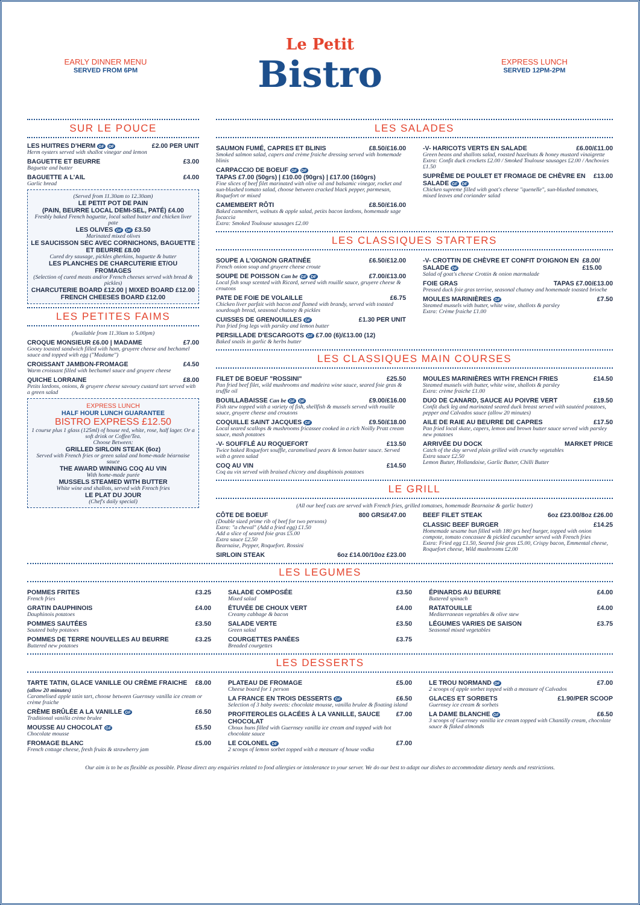EARLY DINNER MENU
SERVED FROM 6PM
Le Petit
Bistro
EXPRESS LUNCH
SERVED 12PM-2PM
SUR LE POUCE
LES HUITRES D'HERM GF DF £2.00 PER UNIT
Herm oysters served with shallot vinegar and lemon
BAGUETTE ET BEURRE £3.00
Baguette and butter
BAGUETTE A L'AIL £4.00
Garlic bread
(Served from 11.30am to 12.30am)
LE PETIT POT DE PAIN
(PAIN, BEURRE LOCAL DEMI-SEL, PATÉ) £4.00
Freshly baked French baguette, local salted butter and chicken liver pate
LES OLIVES GF DF £3.50
Marinated mixed olives
LE SAUCISSON SEC AVEC CORNICHONS, BAGUETTE ET BEURRE £8.00
Cured dry sausage, pickles gherkins, baguette & butter
LES PLANCHES DE CHARCUTERIE ET/OU FROMAGES
(Selection of cured meats and/or French cheeses served with bread & pickles)
CHARCUTERIE BOARD £12.00 | MIXED BOARD £12.00
FRENCH CHEESES BOARD £12.00
LES PETITES FAIMS
(Available from 11.30am to 5.00pm)
CROQUE MONSIEUR £6.00 | MADAME £7.00
Gooey toasted sandwich filled with ham, gruyere cheese and bechamel sauce and topped with egg ("Madame")
CROISSANT JAMBON-FROMAGE £4.50
Warm croissant filled with bechamel sauce and gruyere cheese
QUICHE LORRAINE £8.00
Petits lardons, onions, & gruyere cheese savoury custard tart served with a green salad
EXPRESS LUNCH
HALF HOUR LUNCH GUARANTEE
BISTRO EXPRESS £12.50
1 course plus 1 glass (125ml) of house red, white, rose, half lager. Or a soft drink or Coffee/Tea.
Choose Between:
GRILLED SIRLOIN STEAK (6oz)
Served with French fries or green salad and home-made béarnaise sauce
THE AWARD WINNING COQ AU VIN
With home-made purée
MUSSELS STEAMED WITH BUTTER
White wine and shallots, served with French fries
LE PLAT DU JOUR
(Chef's daily special)
LES SALADES
SAUMON FUMÉ, CAPRES ET BLINIS £8.50/£16.00
Smoked salmon salad, capers and crème fraiche dressing served with homemade blinis
CARPACCIO DE BOEUF GF DF
TAPAS £7.00 (50grs) | £10.00 (90grs) | £17.00 (160grs)
Fine slices of beef filet marinated with olive oil and balsamic vinegar, rocket and sun-blushed tomato salad, choose between cracked black pepper, parmesan, Roquefort or mixed
CAMEMBERT RÔTI £8.50/£16.00
Baked camembert, walnuts & apple salad, petits bacon lardons, homemade sage focaccia
Extra: Smoked Toulouse sausages £2.00
-V- HARICOTS VERTS EN SALADE £6.00/£11.00
Green beans and shallots salad, roasted hazelnuts & honey mustard vinaigrette
Extra: Confit duck crockets £2.00 / Smoked Toulouse sausages £2.00 / Anchovies £1.50
SUPRÊME DE POULET ET FROMAGE DE CHÈVRE EN SALADE GF DF £13.00
Chicken supreme filled with goat's cheese "quenelle", sun-blushed tomatoes, mixed leaves and coriander salad
LES CLASSIQUES STARTERS
SOUPE A L'OIGNON GRATINÉE £6.50/£12.00
French onion soup and gruyere cheese croute
SOUPE DE POISSON Can be GF DF £7.00/£13.00
Local fish soup scented with Ricard, served with rouille sauce, gruyere cheese & croutons
PATE DE FOIE DE VOLAILLE £6.75
Chicken liver parfait with bacon and flamed with brandy, served with toasted sourdough bread, seasonal chutney & pickles
CUISSES DE GRENOUILLES GF £1.30 PER UNIT
Pan fried frog legs with parsley and lemon butter
PERSILLADE D'ESCARGOTS GF £7.00 (6)/£13.00 (12)
Baked snails in garlic & herbs butter
-V- CROTTIN DE CHÈVRE ET CONFIT D'OIGNON EN SALADE DF £8.00/£15.00
Salad of goat's cheese Crottin & onion marmalade
FOIE GRAS TAPAS £7.00/£13.00
Pressed duck foie gras terrine, seasonal chutney and homemade toasted brioche
MOULES MARINIÈRES GF £7.50
Steamed mussels with butter, white wine, shallots & parsley
Extra: Crème fraiche £1.00
LES CLASSIQUES MAIN COURSES
FILET DE BOEUF "ROSSINI" £25.50
Pan fried beef filet, wild mushrooms and madeira wine sauce, seared foie gras & truffle oil
BOUILLABAISSE Can be GF DF £9.00/£16.00
Fish stew topped with a variety of fish, shellfish & mussels served with rouille sauce, gruyere cheese and croutons
COQUILLE SAINT JACQUES GF £9.50/£18.00
Local seared scallops & mushrooms fricassee cooked in a rich Noilly Pratt cream sauce, mash potatoes
-V- SOUFFLÉ AU ROQUEFORT £13.50
Twice baked Roquefort souffle, caramelised pears & lemon butter sauce. Served with a green salad
COQ AU VIN £14.50
Coq au vin served with braised chicory and dauphinois potatoes
MOULES MARINIÈRES WITH FRENCH FRIES £14.50
Steamed mussels with butter, white wine, shallots & parsley
Extra: crème fraiche £1.00
DUO DE CANARD, SAUCE AU POIVRE VERT £19.50
Confit duck leg and marinated seared duck breast served with sautéed potatoes, pepper and Calvados sauce (allow 20 minutes)
AILE DE RAIE AU BEURRE DE CAPRES £17.50
Pan fried local skate, capers, lemon and brown butter sauce served with parsley new potatoes
ARRIVÉE DU DOCK MARKET PRICE
Catch of the day served plain grilled with crunchy vegetables
Extra sauce £2.50
Lemon Butter, Hollandaise, Garlic Butter, Chilli Butter
LE GRILL
(All our beef cuts are served with French fries, grilled tomatoes, homemade Bearnaise & garlic butter)
CÔTE DE BOEUF 800 GRS/£47.00
(Double sized prime rib of beef for two persons)
Extra: "a cheval" (Add a fried egg) £1.50
Add a slice of seared foie gras £5.00
Extra sauce £2.50
Bearnaise, Pepper, Roquefort. Rossini
SIRLOIN STEAK 6oz £14.00/10oz £23.00
BEEF FILET STEAK 6oz £23.00/8oz £26.00
CLASSIC BEEF BURGER £14.25
Homemade sesame bun filled with 180 grs beef burger, topped with onion compote, tomato concassee & pickled cucumber served with French fries
Extra: Fried egg £1.50, Seared foie gras £5.00, Crispy bacon, Emmental cheese, Roquefort cheese, Wild mushrooms £2.00
LES LEGUMES
POMMES FRITES £3.25
French fries
GRATIN DAUPHINOIS £4.00
Dauphinois potatoes
POMMES SAUTÉES £3.50
Sauteed baby potatoes
POMMES DE TERRE NOUVELLES AU BEURRE £3.25
Buttered new potatoes
SALADE COMPOSÉE £3.50
Mixed salad
ÉTUVÉE DE CHOUX VERT £4.00
Creamy cabbage & bacon
SALADE VERTE £3.50
Green salad
COURGETTES PANÉES £3.75
Breaded courgettes
ÉPINARDS AU BEURRE £4.00
Buttered spinach
RATATOUILLE £4.00
Mediterranean vegetables & olive stew
LÉGUMES VARIES DE SAISON £3.75
Seasonal mixed vegetables
LES DESSERTS
TARTE TATIN, GLACE VANILLE OU CRÈME FRAICHE (allow 20 minutes) £8.00
Caramelised apple tatin tart, choose between Guernsey vanilla ice cream or crème fraiche
CRÈME BRÛLÉE A LA VANILLE GF £6.50
Traditional vanilla crème brulee
MOUSSE AU CHOCOLAT GF £5.50
Chocolate mousse
FROMAGE BLANC £5.00
French cottage cheese, fresh fruits & strawberry jam
PLATEAU DE FROMAGE £5.00
Cheese board for 1 person
LA FRANCE EN TROIS DESSERTS GF £6.50
Selection of 3 baby sweets: chocolate mousse, vanilla brulee & floating island
PROFITEROLES GLACÉES À LA VANILLE, SAUCE CHOCOLAT £7.00
Choux buns filled with Guernsey vanilla ice cream and topped with hot chocolate sauce
LE COLONEL DF £7.00
2 scoops of lemon sorbet topped with a measure of house vodka
LE TROU NORMAND DF £7.00
2 scoops of apple sorbet topped with a measure of Calvados
GLACES ET SORBETS £1.90/PER SCOOP
Guernsey ice cream & sorbets
LA DAME BLANCHE GF £6.50
3 scoops of Guernsey vanilla ice cream topped with Chantilly cream, chocolate sauce & flaked almonds
Our aim is to be as flexible as possible. Please direct any enquiries related to food allergies or intolerance to your server. We do our best to adapt our dishes to accommodate dietary needs and restrictions.